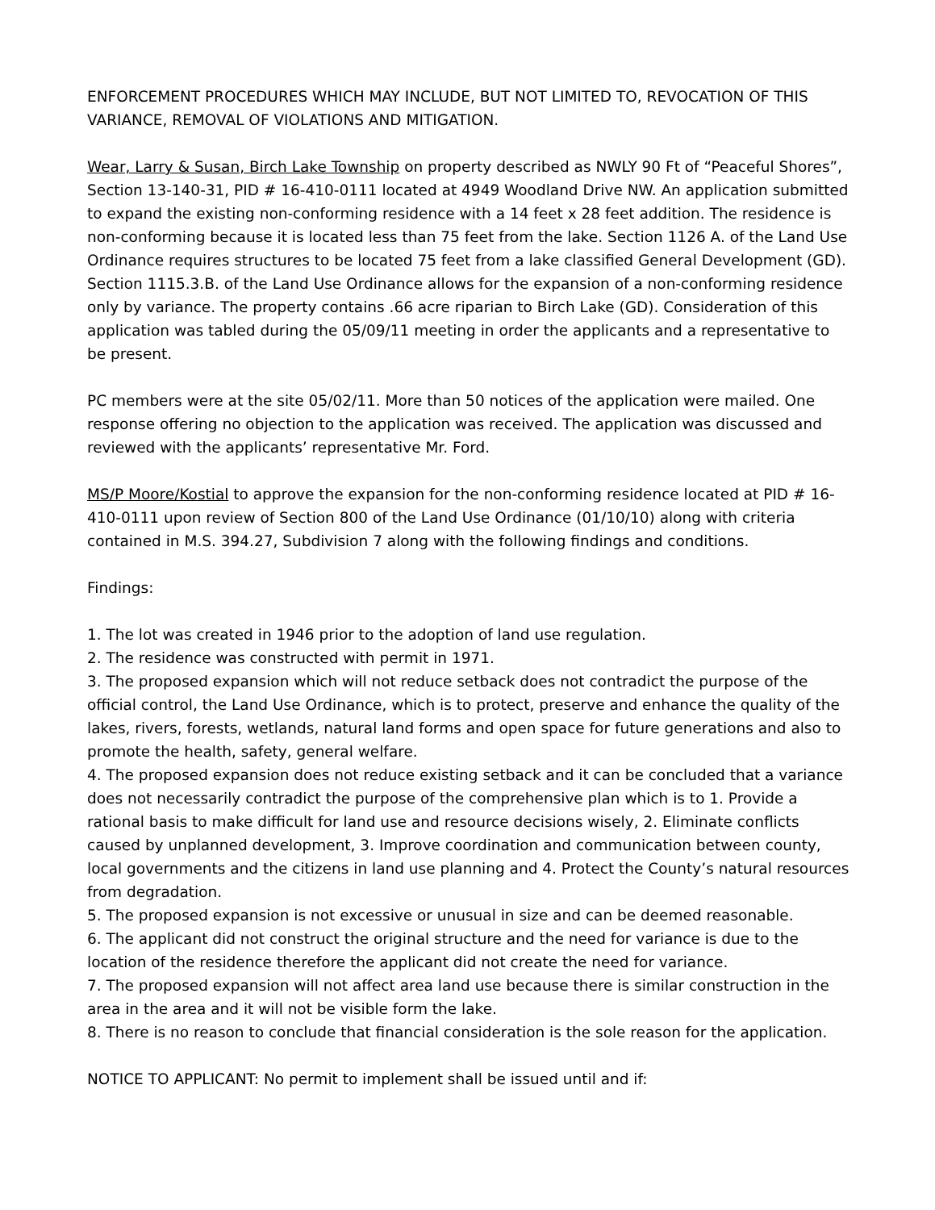ENFORCEMENT PROCEDURES WHICH MAY INCLUDE, BUT NOT LIMITED TO, REVOCATION OF THIS VARIANCE, REMOVAL OF VIOLATIONS AND MITIGATION.
Wear, Larry & Susan, Birch Lake Township on property described as NWLY 90 Ft of “Peaceful Shores”, Section 13-140-31, PID # 16-410-0111 located at 4949 Woodland Drive NW. An application submitted to expand the existing non-conforming residence with a 14 feet x 28 feet addition. The residence is non-conforming because it is located less than 75 feet from the lake. Section 1126 A. of the Land Use Ordinance requires structures to be located 75 feet from a lake classified General Development (GD). Section 1115.3.B. of the Land Use Ordinance allows for the expansion of a non-conforming residence only by variance. The property contains .66 acre riparian to Birch Lake (GD). Consideration of this application was tabled during the 05/09/11 meeting in order the applicants and a representative to be present.
PC members were at the site 05/02/11. More than 50 notices of the application were mailed. One response offering no objection to the application was received. The application was discussed and reviewed with the applicants’ representative Mr. Ford.
MS/P Moore/Kostial to approve the expansion for the non-conforming residence located at PID # 16-410-0111 upon review of Section 800 of the Land Use Ordinance (01/10/10) along with criteria contained in M.S. 394.27, Subdivision 7 along with the following findings and conditions.
Findings:
1. The lot was created in 1946 prior to the adoption of land use regulation.
2. The residence was constructed with permit in 1971.
3. The proposed expansion which will not reduce setback does not contradict the purpose of the official control, the Land Use Ordinance, which is to protect, preserve and enhance the quality of the lakes, rivers, forests, wetlands, natural land forms and open space for future generations and also to promote the health, safety, general welfare.
4. The proposed expansion does not reduce existing setback and it can be concluded that a variance does not necessarily contradict the purpose of the comprehensive plan which is to 1. Provide a rational basis to make difficult for land use and resource decisions wisely, 2. Eliminate conflicts caused by unplanned development, 3. Improve coordination and communication between county, local governments and the citizens in land use planning and 4. Protect the County’s natural resources from degradation.
5. The proposed expansion is not excessive or unusual in size and can be deemed reasonable.
6. The applicant did not construct the original structure and the need for variance is due to the location of the residence therefore the applicant did not create the need for variance.
7. The proposed expansion will not affect area land use because there is similar construction in the area in the area and it will not be visible form the lake.
8. There is no reason to conclude that financial consideration is the sole reason for the application.
NOTICE TO APPLICANT: No permit to implement shall be issued until and if: